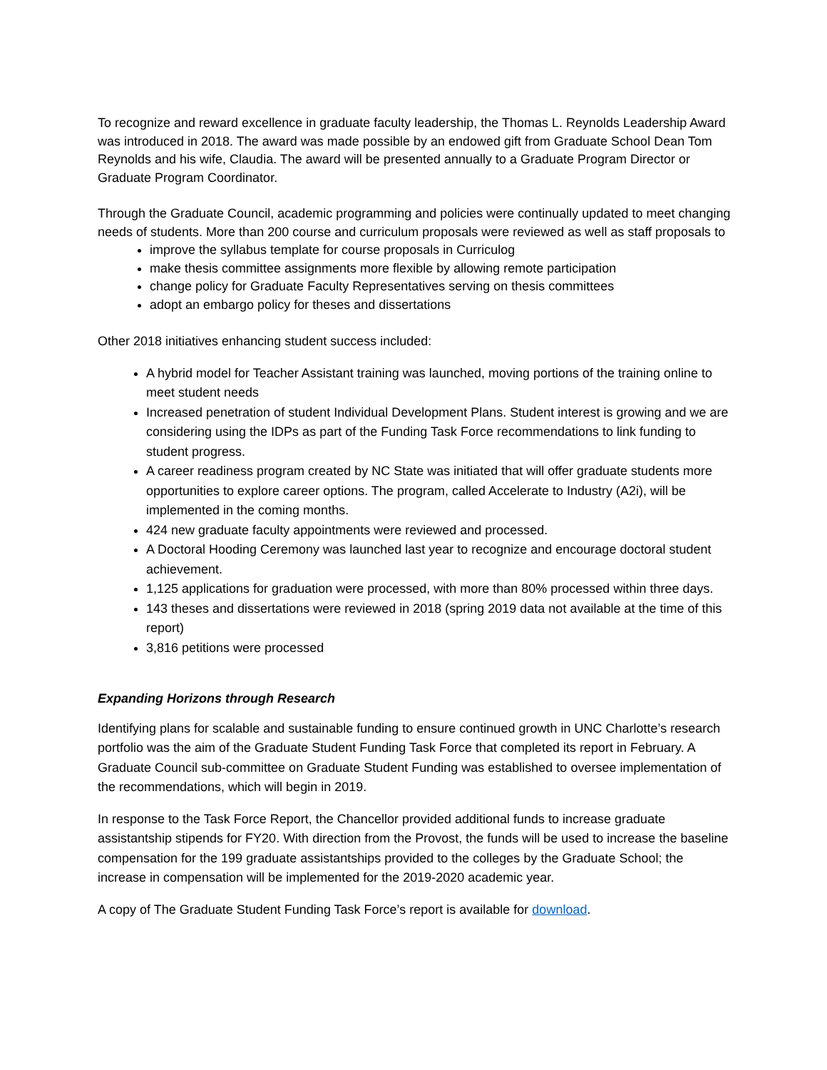To recognize and reward excellence in graduate faculty leadership, the Thomas L. Reynolds Leadership Award was introduced in 2018. The award was made possible by an endowed gift from Graduate School Dean Tom Reynolds and his wife, Claudia. The award will be presented annually to a Graduate Program Director or Graduate Program Coordinator.
Through the Graduate Council, academic programming and policies were continually updated to meet changing needs of students. More than 200 course and curriculum proposals were reviewed as well as staff proposals to
improve the syllabus template for course proposals in Curriculog
make thesis committee assignments more flexible by allowing remote participation
change policy for Graduate Faculty Representatives serving on thesis committees
adopt an embargo policy for theses and dissertations
Other 2018 initiatives enhancing student success included:
A hybrid model for Teacher Assistant training was launched, moving portions of the training online to meet student needs
Increased penetration of student Individual Development Plans. Student interest is growing and we are considering using the IDPs as part of the Funding Task Force recommendations to link funding to student progress.
A career readiness program created by NC State was initiated that will offer graduate students more opportunities to explore career options. The program, called Accelerate to Industry (A2i), will be implemented in the coming months.
424 new graduate faculty appointments were reviewed and processed.
A Doctoral Hooding Ceremony was launched last year to recognize and encourage doctoral student achievement.
1,125 applications for graduation were processed, with more than 80% processed within three days.
143 theses and dissertations were reviewed in 2018 (spring 2019 data not available at the time of this report)
3,816 petitions were processed
Expanding Horizons through Research
Identifying plans for scalable and sustainable funding to ensure continued growth in UNC Charlotte’s research portfolio was the aim of the Graduate Student Funding Task Force that completed its report in February. A Graduate Council sub-committee on Graduate Student Funding was established to oversee implementation of the recommendations, which will begin in 2019.
In response to the Task Force Report, the Chancellor provided additional funds to increase graduate assistantship stipends for FY20. With direction from the Provost, the funds will be used to increase the baseline compensation for the 199 graduate assistantships provided to the colleges by the Graduate School; the increase in compensation will be implemented for the 2019-2020 academic year.
A copy of The Graduate Student Funding Task Force’s report is available for download.